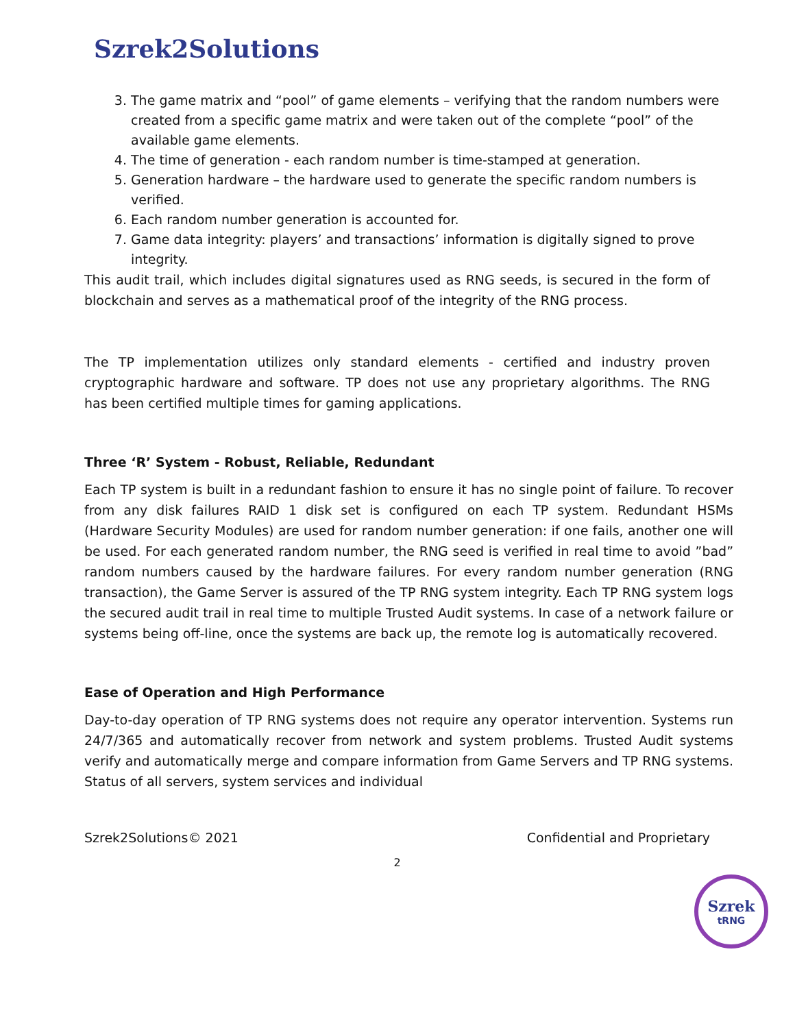Szrek2Solutions
3. The game matrix and “pool” of game elements – verifying that the random numbers were created from a specific game matrix and were taken out of the complete “pool” of the available game elements.
4. The time of generation - each random number is time-stamped at generation.
5. Generation hardware – the hardware used to generate the specific random numbers is verified.
6. Each random number generation is accounted for.
7. Game data integrity: players’ and transactions’ information is digitally signed to prove integrity.
This audit trail, which includes digital signatures used as RNG seeds, is secured in the form of blockchain and serves as a mathematical proof of the integrity of the RNG process.
The TP implementation utilizes only standard elements - certified and industry proven cryptographic hardware and software. TP does not use any proprietary algorithms. The RNG has been certified multiple times for gaming applications.
Three ‘R’ System - Robust, Reliable, Redundant
Each TP system is built in a redundant fashion to ensure it has no single point of failure. To recover from any disk failures RAID 1 disk set is configured on each TP system. Redundant HSMs (Hardware Security Modules) are used for random number generation: if one fails, another one will be used. For each generated random number, the RNG seed is verified in real time to avoid ”bad” random numbers caused by the hardware failures. For every random number generation (RNG transaction), the Game Server is assured of the TP RNG system integrity. Each TP RNG system logs the secured audit trail in real time to multiple Trusted Audit systems. In case of a network failure or systems being off-line, once the systems are back up, the remote log is automatically recovered.
Ease of Operation and High Performance
Day-to-day operation of TP RNG systems does not require any operator intervention. Systems run 24/7/365 and automatically recover from network and system problems. Trusted Audit systems verify and automatically merge and compare information from Game Servers and TP RNG systems. Status of all servers, system services and individual
Szrek2Solutions© 2021 Confidential and Proprietary
2
Szrek
tRNG